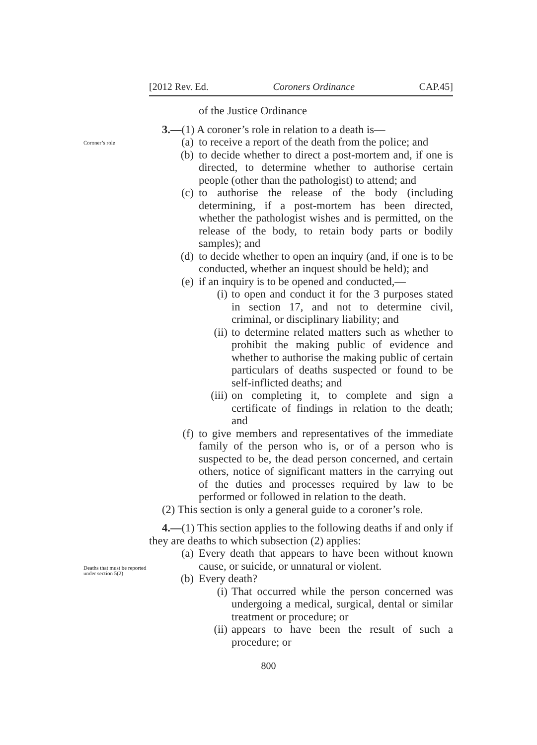[2012 Rev. Ed. Coroners Ordinance CAP.45]
of the Justice Ordinance
Coroner’s role
3.—(1) A coroner’s role in relation to a death is—
(a) to receive a report of the death from the police; and
(b) to decide whether to direct a post-mortem and, if one is directed, to determine whether to authorise certain people (other than the pathologist) to attend; and
(c) to authorise the release of the body (including determining, if a post-mortem has been directed, whether the pathologist wishes and is permitted, on the release of the body, to retain body parts or bodily samples); and
(d) to decide whether to open an inquiry (and, if one is to be conducted, whether an inquest should be held); and
(e) if an inquiry is to be opened and conducted,—
(i) to open and conduct it for the 3 purposes stated in section 17, and not to determine civil, criminal, or disciplinary liability; and
(ii) to determine related matters such as whether to prohibit the making public of evidence and whether to authorise the making public of certain particulars of deaths suspected or found to be self-inflicted deaths; and
(iii) on completing it, to complete and sign a certificate of findings in relation to the death; and
(f) to give members and representatives of the immediate family of the person who is, or of a person who is suspected to be, the dead person concerned, and certain others, notice of significant matters in the carrying out of the duties and processes required by law to be performed or followed in relation to the death.
(2) This section is only a general guide to a coroner’s role.
Deaths that must be reported under section 5(2)
4.—(1) This section applies to the following deaths if and only if they are deaths to which subsection (2) applies:
(a) Every death that appears to have been without known cause, or suicide, or unnatural or violent.
(b) Every death?
(i) That occurred while the person concerned was undergoing a medical, surgical, dental or similar treatment or procedure; or
(ii) appears to have been the result of such a procedure; or
800